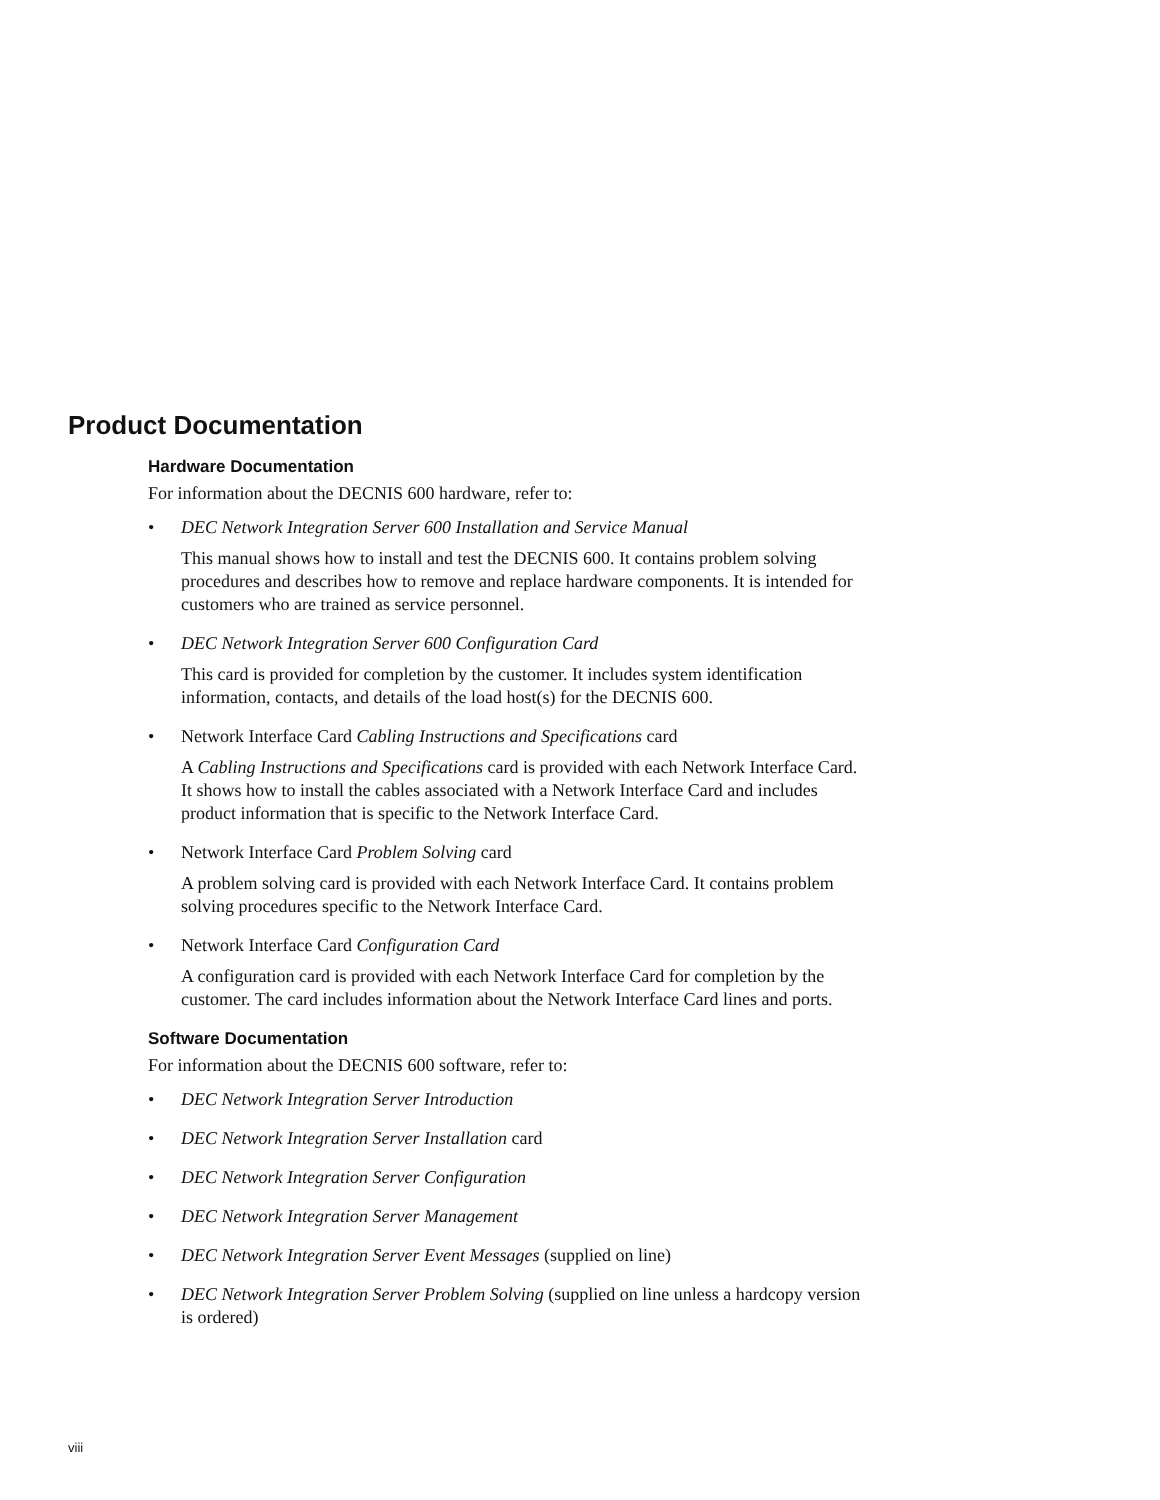Product Documentation
Hardware Documentation
For information about the DECNIS 600 hardware, refer to:
• DEC Network Integration Server 600 Installation and Service Manual
This manual shows how to install and test the DECNIS 600. It contains problem solving procedures and describes how to remove and replace hardware components. It is intended for customers who are trained as service personnel.
• DEC Network Integration Server 600 Configuration Card
This card is provided for completion by the customer. It includes system identification information, contacts, and details of the load host(s) for the DECNIS 600.
• Network Interface Card Cabling Instructions and Specifications card
A Cabling Instructions and Specifications card is provided with each Network Interface Card. It shows how to install the cables associated with a Network Interface Card and includes product information that is specific to the Network Interface Card.
• Network Interface Card Problem Solving card
A problem solving card is provided with each Network Interface Card. It contains problem solving procedures specific to the Network Interface Card.
• Network Interface Card Configuration Card
A configuration card is provided with each Network Interface Card for completion by the customer. The card includes information about the Network Interface Card lines and ports.
Software Documentation
For information about the DECNIS 600 software, refer to:
• DEC Network Integration Server Introduction
• DEC Network Integration Server Installation card
• DEC Network Integration Server Configuration
• DEC Network Integration Server Management
• DEC Network Integration Server Event Messages (supplied on line)
• DEC Network Integration Server Problem Solving (supplied on line unless a hardcopy version is ordered)
viii